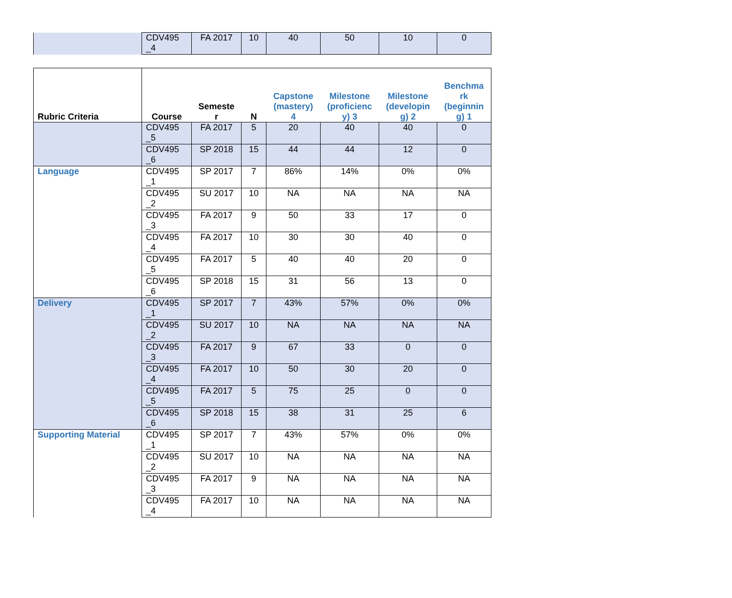| | CDV495 _4 | FA 2017 | 10 | 40 | 50 | 10 | 0 |
| Rubric Criteria | Course | Semeste r | N | Capstone (mastery) 4 | Milestone (proficienc y) 3 | Milestone (developin g) 2 | Benchma rk (beginnin g) 1 |
| --- | --- | --- | --- | --- | --- | --- | --- |
| | CDV495 _5 | FA 2017 | 5 | 20 | 40 | 40 | 0 |
| | CDV495 _6 | SP 2018 | 15 | 44 | 44 | 12 | 0 |
| Language | CDV495 _1 | SP 2017 | 7 | 86% | 14% | 0% | 0% |
| | CDV495 _2 | SU 2017 | 10 | NA | NA | NA | NA |
| | CDV495 _3 | FA 2017 | 9 | 50 | 33 | 17 | 0 |
| | CDV495 _4 | FA 2017 | 10 | 30 | 30 | 40 | 0 |
| | CDV495 _5 | FA 2017 | 5 | 40 | 40 | 20 | 0 |
| | CDV495 _6 | SP 2018 | 15 | 31 | 56 | 13 | 0 |
| Delivery | CDV495 _1 | SP 2017 | 7 | 43% | 57% | 0% | 0% |
| | CDV495 _2 | SU 2017 | 10 | NA | NA | NA | NA |
| | CDV495 _3 | FA 2017 | 9 | 67 | 33 | 0 | 0 |
| | CDV495 _4 | FA 2017 | 10 | 50 | 30 | 20 | 0 |
| | CDV495 _5 | FA 2017 | 5 | 75 | 25 | 0 | 0 |
| | CDV495 _6 | SP 2018 | 15 | 38 | 31 | 25 | 6 |
| Supporting Material | CDV495 _1 | SP 2017 | 7 | 43% | 57% | 0% | 0% |
| | CDV495 _2 | SU 2017 | 10 | NA | NA | NA | NA |
| | CDV495 _3 | FA 2017 | 9 | NA | NA | NA | NA |
| | CDV495 _4 | FA 2017 | 10 | NA | NA | NA | NA |